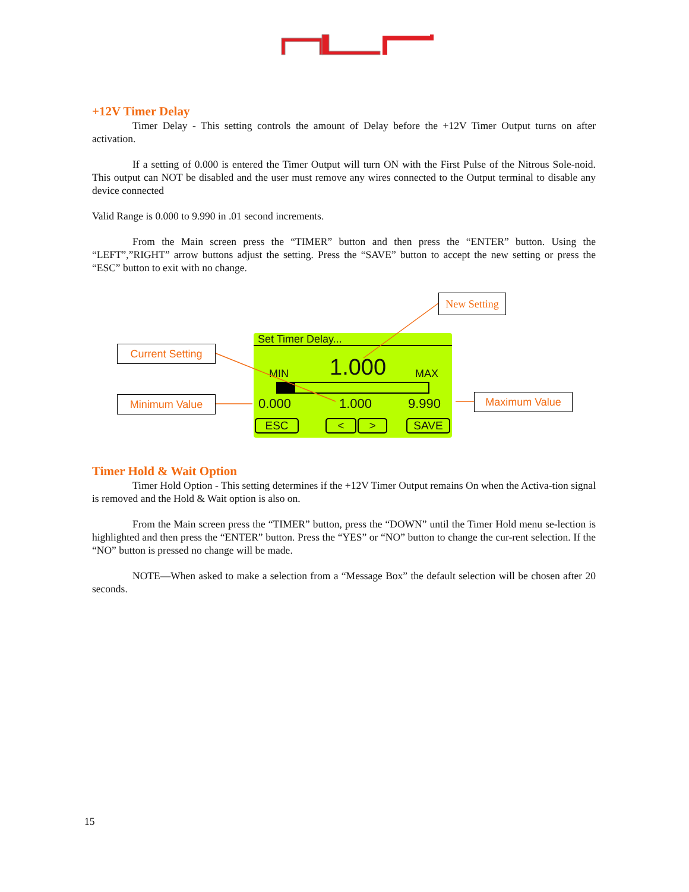+12V Timer Delay
Timer Delay - This setting controls the amount of Delay before the +12V Timer Output turns on after activation.
If a setting of 0.000 is entered the Timer Output will turn ON with the First Pulse of the Nitrous Sole-noid. This output can NOT be disabled and the user must remove any wires connected to the Output terminal to disable any device connected
Valid Range is 0.000 to 9.990 in .01 second increments.
From the Main screen press the “TIMER” button and then press the “ENTER” button. Using the “LEFT”,”RIGHT” arrow buttons adjust the setting. Press the “SAVE” button to accept the new setting or press the “ESC” button to exit with no change.
New Setting
Current Setting
Minimum Value Maximum Value
Set Timer Delay...
MIN 1.000 MAX
0.000 1.000 9.990
ESC < > SAVE
Timer Hold & Wait Option
Timer Hold Option - This setting determines if the +12V Timer Output remains On when the Activa-tion signal is removed and the Hold & Wait option is also on.
From the Main screen press the “TIMER” button, press the “DOWN” until the Timer Hold menu se-lection is highlighted and then press the “ENTER” button. Press the “YES” or “NO” button to change the cur-rent selection. If the “NO” button is pressed no change will be made.
NOTE—When asked to make a selection from a “Message Box” the default selection will be chosen after 20 seconds.
15